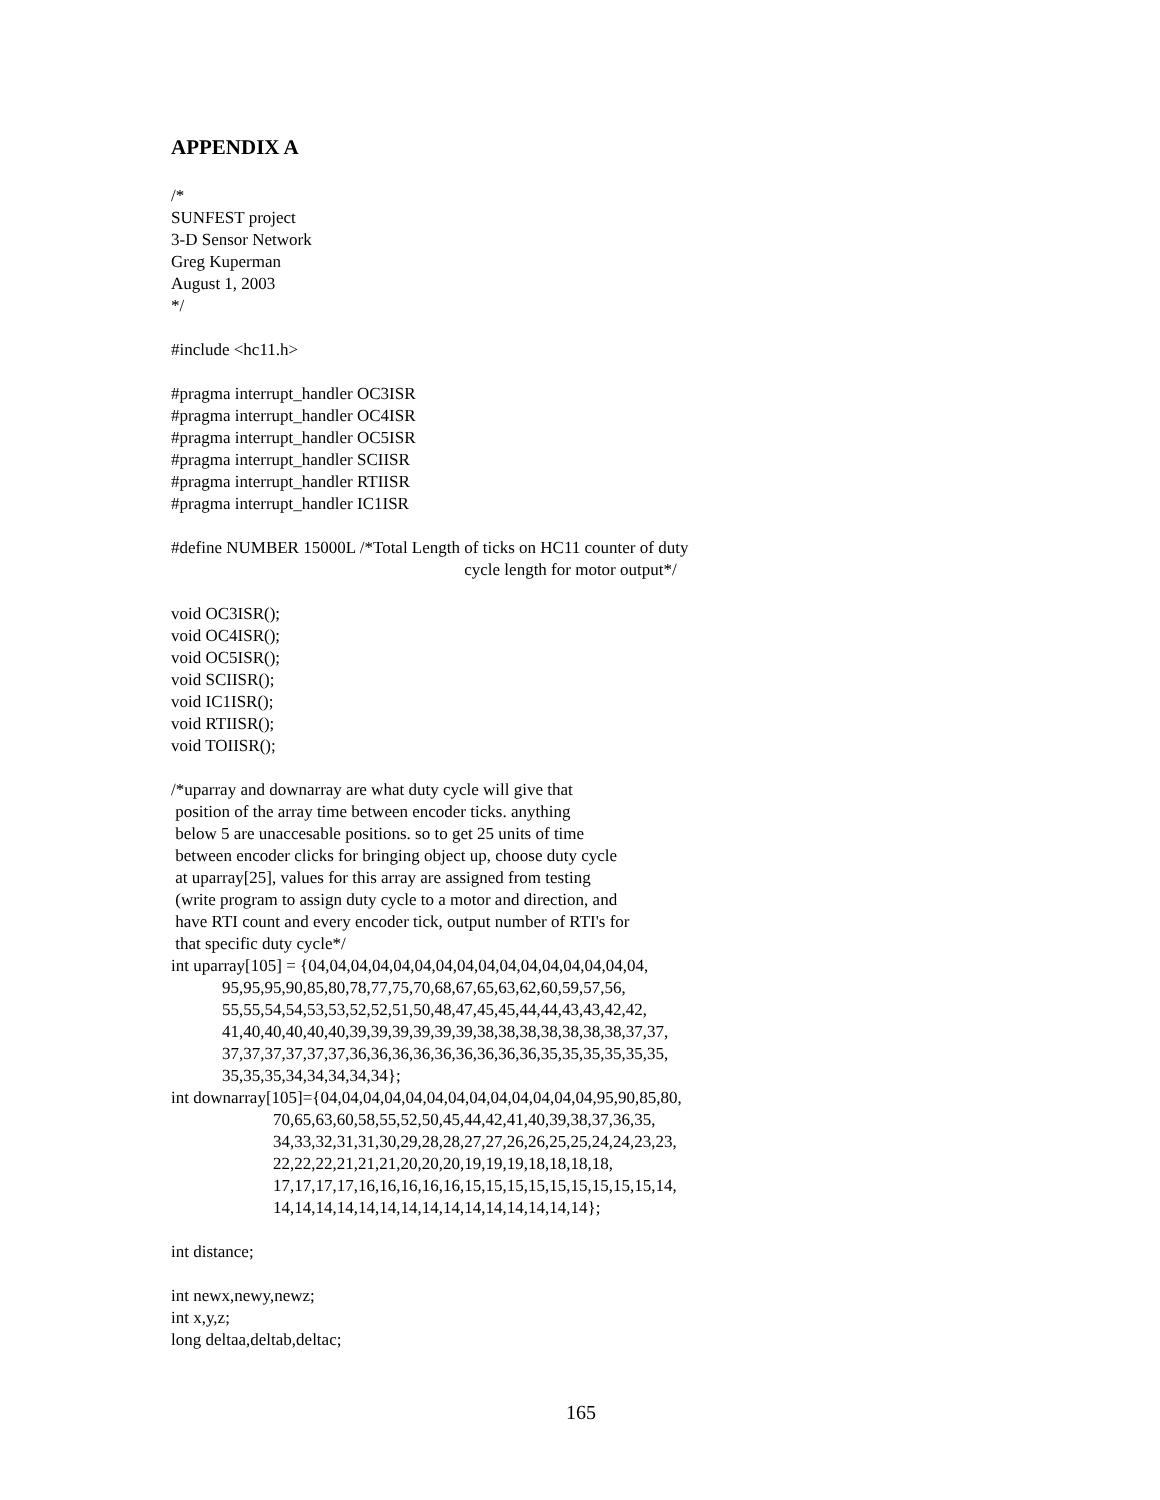APPENDIX A
/*
SUNFEST project
3-D Sensor Network
Greg Kuperman
August 1, 2003
*/
#include <hc11.h>
#pragma interrupt_handler OC3ISR
#pragma interrupt_handler OC4ISR
#pragma interrupt_handler OC5ISR
#pragma interrupt_handler SCIISR
#pragma interrupt_handler RTIISR
#pragma interrupt_handler IC1ISR
#define NUMBER 15000L /*Total Length of ticks on HC11 counter of duty
                                                                     cycle length for motor output*/
void OC3ISR();
void OC4ISR();
void OC5ISR();
void SCIISR();
void IC1ISR();
void RTIISR();
void TOIISR();
/*uparray and downarray are what duty cycle will give that
 position of the array time between encoder ticks. anything
 below 5 are unaccesable positions. so to get 25 units of time
 between encoder clicks for bringing object up, choose duty cycle
 at uparray[25], values for this array are assigned from testing
 (write program to assign duty cycle to a motor and direction, and
 have RTI count and every encoder tick, output number of RTI's for
 that specific duty cycle*/
int uparray[105] = {04,04,04,04,04,04,04,04,04,04,04,04,04,04,04,04,
            95,95,95,90,85,80,78,77,75,70,68,67,65,63,62,60,59,57,56,
            55,55,54,54,53,53,52,52,51,50,48,47,45,45,44,44,43,43,42,42,
            41,40,40,40,40,40,39,39,39,39,39,39,38,38,38,38,38,38,38,37,37,
            37,37,37,37,37,37,36,36,36,36,36,36,36,36,36,35,35,35,35,35,35,
            35,35,35,34,34,34,34,34};
int downarray[105]={04,04,04,04,04,04,04,04,04,04,04,04,04,95,90,85,80,
                        70,65,63,60,58,55,52,50,45,44,42,41,40,39,38,37,36,35,
                        34,33,32,31,31,30,29,28,28,27,27,26,26,25,25,24,24,23,23,
                        22,22,22,21,21,21,20,20,20,19,19,19,18,18,18,18,
                        17,17,17,17,16,16,16,16,16,15,15,15,15,15,15,15,15,15,14,
                        14,14,14,14,14,14,14,14,14,14,14,14,14,14,14};
int distance;
int newx,newy,newz;
int x,y,z;
long deltaa,deltab,deltac;
165